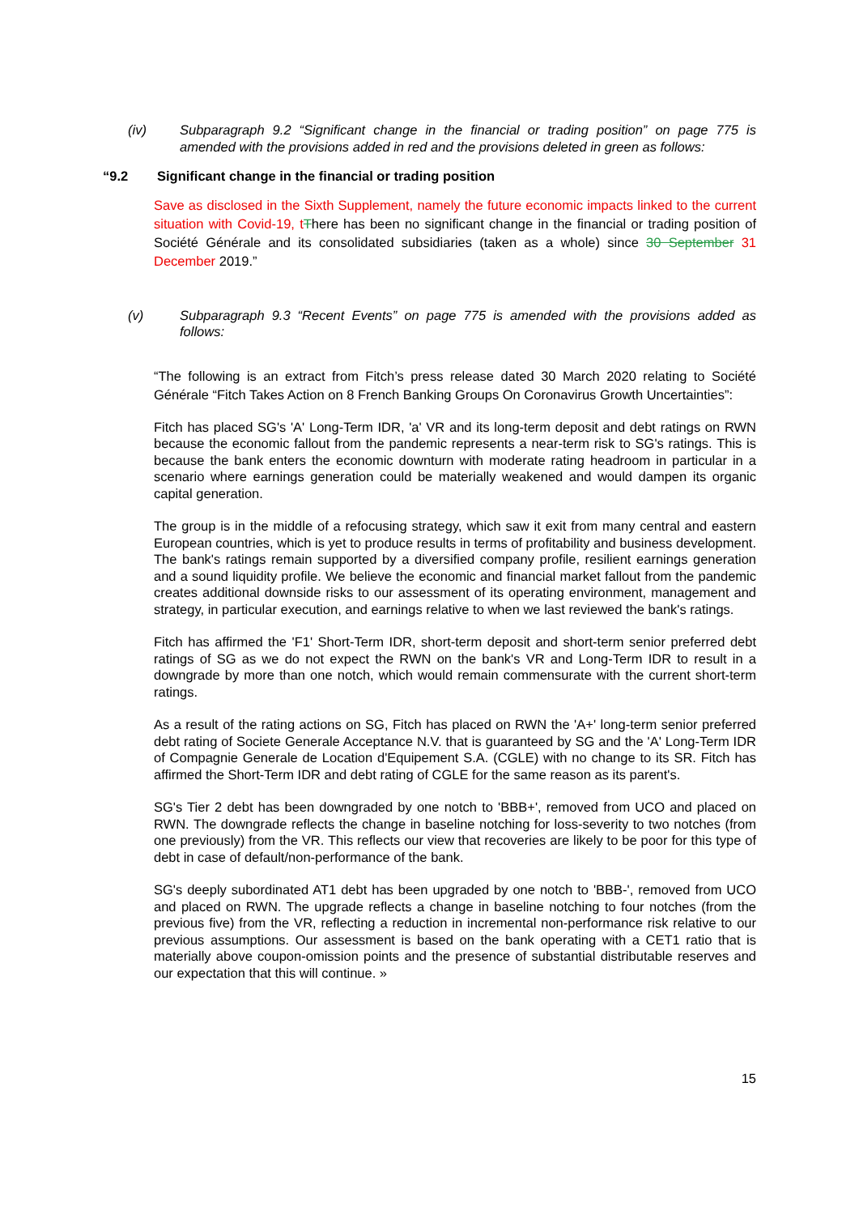(iv) Subparagraph 9.2 “Significant change in the financial or trading position” on page 775 is amended with the provisions added in red and the provisions deleted in green as follows:
“9.2 Significant change in the financial or trading position
Save as disclosed in the Sixth Supplement, namely the future economic impacts linked to the current situation with Covid-19, t There has been no significant change in the financial or trading position of Société Générale and its consolidated subsidiaries (taken as a whole) since 30 September 31 December 2019.”
(v) Subparagraph 9.3 “Recent Events” on page 775 is amended with the provisions added as follows:
“The following is an extract from Fitch’s press release dated 30 March 2020 relating to Société Générale “Fitch Takes Action on 8 French Banking Groups On Coronavirus Growth Uncertainties”:
Fitch has placed SG's 'A' Long-Term IDR, 'a' VR and its long-term deposit and debt ratings on RWN because the economic fallout from the pandemic represents a near-term risk to SG's ratings. This is because the bank enters the economic downturn with moderate rating headroom in particular in a scenario where earnings generation could be materially weakened and would dampen its organic capital generation.
The group is in the middle of a refocusing strategy, which saw it exit from many central and eastern European countries, which is yet to produce results in terms of profitability and business development. The bank's ratings remain supported by a diversified company profile, resilient earnings generation and a sound liquidity profile. We believe the economic and financial market fallout from the pandemic creates additional downside risks to our assessment of its operating environment, management and strategy, in particular execution, and earnings relative to when we last reviewed the bank's ratings.
Fitch has affirmed the 'F1' Short-Term IDR, short-term deposit and short-term senior preferred debt ratings of SG as we do not expect the RWN on the bank's VR and Long-Term IDR to result in a downgrade by more than one notch, which would remain commensurate with the current short-term ratings.
As a result of the rating actions on SG, Fitch has placed on RWN the 'A+' long-term senior preferred debt rating of Societe Generale Acceptance N.V. that is guaranteed by SG and the 'A' Long-Term IDR of Compagnie Generale de Location d'Equipement S.A. (CGLE) with no change to its SR. Fitch has affirmed the Short-Term IDR and debt rating of CGLE for the same reason as its parent's.
SG's Tier 2 debt has been downgraded by one notch to 'BBB+', removed from UCO and placed on RWN. The downgrade reflects the change in baseline notching for loss-severity to two notches (from one previously) from the VR. This reflects our view that recoveries are likely to be poor for this type of debt in case of default/non-performance of the bank.
SG's deeply subordinated AT1 debt has been upgraded by one notch to 'BBB-', removed from UCO and placed on RWN. The upgrade reflects a change in baseline notching to four notches (from the previous five) from the VR, reflecting a reduction in incremental non-performance risk relative to our previous assumptions. Our assessment is based on the bank operating with a CET1 ratio that is materially above coupon-omission points and the presence of substantial distributable reserves and our expectation that this will continue. »
15